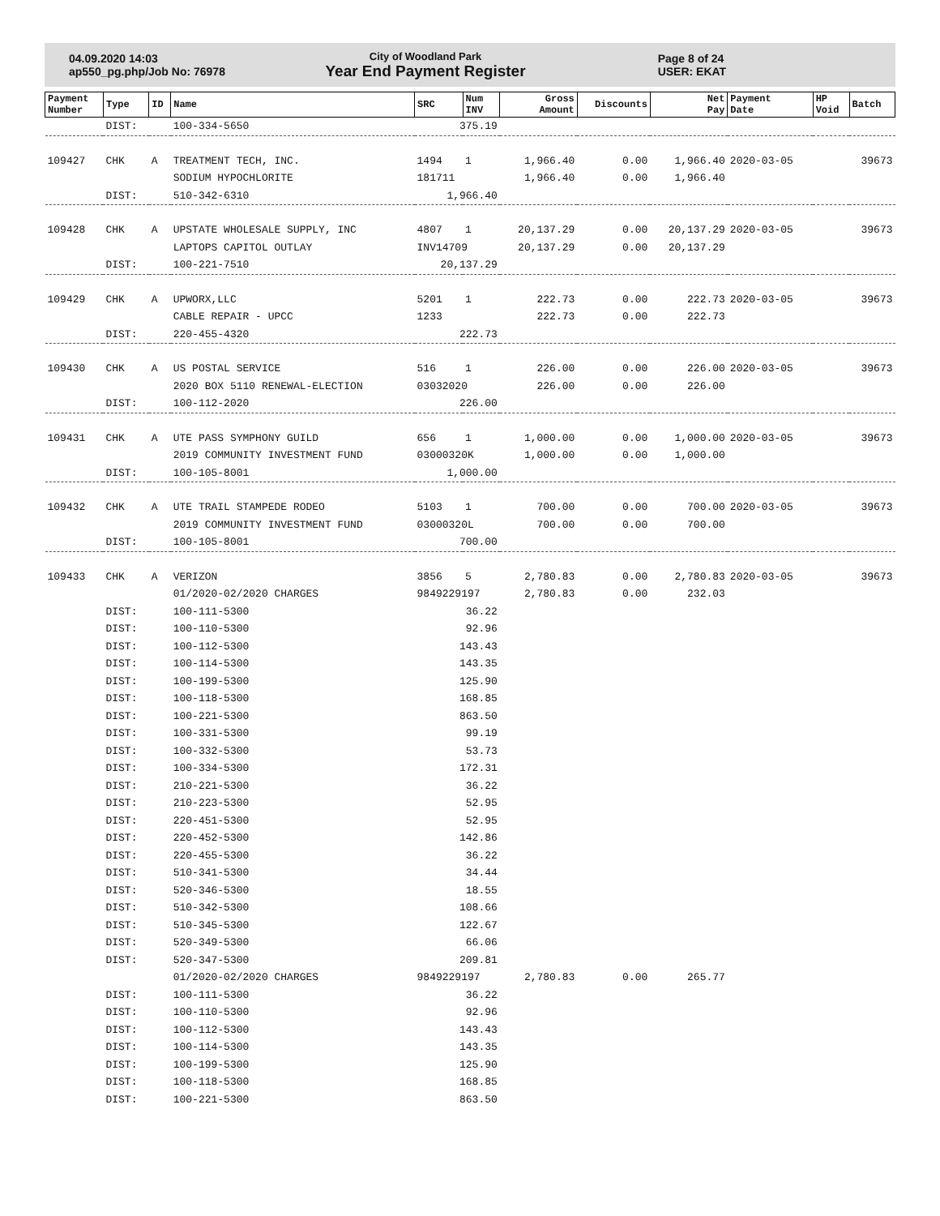04.09.2020 14:03
ap550_pg.php/Job No: 76978
City of Woodland Park
Year End Payment Register
Page 8 of 24
USER: EKAT
| Payment Number | Type | ID | Name | SRC | Num INV | Gross Amount | Discounts | Net Pay | Payment Date | HP Void | Batch |
| --- | --- | --- | --- | --- | --- | --- | --- | --- | --- | --- | --- |
| | DIST: | | 100-334-5650 | 375.19 | | | | | | | |
| 109427 | CHK | A | TREATMENT TECH, INC. | 1494 | 1 | 1,966.40 | 0.00 | 1,966.40 | 2020-03-05 | | 39673 |
| | | | SODIUM HYPOCHLORITE | 181711 | | 1,966.40 | 0.00 | 1,966.40 | | | |
| | DIST: | | 510-342-6310 | 1,966.40 | | | | | | | |
| 109428 | CHK | A | UPSTATE WHOLESALE SUPPLY, INC | 4807 | 1 | 20,137.29 | 0.00 | 20,137.29 | 2020-03-05 | | 39673 |
| | | | LAPTOPS CAPITOL OUTLAY | INV14709 | | 20,137.29 | 0.00 | 20,137.29 | | | |
| | DIST: | | 100-221-7510 | 20,137.29 | | | | | | | |
| 109429 | CHK | A | UPWORX,LLC | 5201 | 1 | 222.73 | 0.00 | 222.73 | 2020-03-05 | | 39673 |
| | | | CABLE REPAIR - UPCC | 1233 | | 222.73 | 0.00 | 222.73 | | | |
| | DIST: | | 220-455-4320 | 222.73 | | | | | | | |
| 109430 | CHK | A | US POSTAL SERVICE | 516 | 1 | 226.00 | 0.00 | 226.00 | 2020-03-05 | | 39673 |
| | | | 2020 BOX 5110 RENEWAL-ELECTION | 03032020 | | 226.00 | 0.00 | 226.00 | | | |
| | DIST: | | 100-112-2020 | 226.00 | | | | | | | |
| 109431 | CHK | A | UTE PASS SYMPHONY GUILD | 656 | 1 | 1,000.00 | 0.00 | 1,000.00 | 2020-03-05 | | 39673 |
| | | | 2019 COMMUNITY INVESTMENT FUND | 03000320K | | 1,000.00 | 0.00 | 1,000.00 | | | |
| | DIST: | | 100-105-8001 | 1,000.00 | | | | | | | |
| 109432 | CHK | A | UTE TRAIL STAMPEDE RODEO | 5103 | 1 | 700.00 | 0.00 | 700.00 | 2020-03-05 | | 39673 |
| | | | 2019 COMMUNITY INVESTMENT FUND | 03000320L | | 700.00 | 0.00 | 700.00 | | | |
| | DIST: | | 100-105-8001 | 700.00 | | | | | | | |
| 109433 | CHK | A | VERIZON | 3856 | 5 | 2,780.83 | 0.00 | 2,780.83 | 2020-03-05 | | 39673 |
| | | | 01/2020-02/2020 CHARGES | 9849229197 | | 2,780.83 | 0.00 | 232.03 | | | |
| | DIST: | | 100-111-5300 | 36.22 | | | | | | | |
| | DIST: | | 100-110-5300 | 92.96 | | | | | | | |
| | DIST: | | 100-112-5300 | 143.43 | | | | | | | |
| | DIST: | | 100-114-5300 | 143.35 | | | | | | | |
| | DIST: | | 100-199-5300 | 125.90 | | | | | | | |
| | DIST: | | 100-118-5300 | 168.85 | | | | | | | |
| | DIST: | | 100-221-5300 | 863.50 | | | | | | | |
| | DIST: | | 100-331-5300 | 99.19 | | | | | | | |
| | DIST: | | 100-332-5300 | 53.73 | | | | | | | |
| | DIST: | | 100-334-5300 | 172.31 | | | | | | | |
| | DIST: | | 210-221-5300 | 36.22 | | | | | | | |
| | DIST: | | 210-223-5300 | 52.95 | | | | | | | |
| | DIST: | | 220-451-5300 | 52.95 | | | | | | | |
| | DIST: | | 220-452-5300 | 142.86 | | | | | | | |
| | DIST: | | 220-455-5300 | 36.22 | | | | | | | |
| | DIST: | | 510-341-5300 | 34.44 | | | | | | | |
| | DIST: | | 520-346-5300 | 18.55 | | | | | | | |
| | DIST: | | 510-342-5300 | 108.66 | | | | | | | |
| | DIST: | | 510-345-5300 | 122.67 | | | | | | | |
| | DIST: | | 520-349-5300 | 66.06 | | | | | | | |
| | DIST: | | 520-347-5300 | 209.81 | | | | | | | |
| | | | 01/2020-02/2020 CHARGES | 9849229197 | | 2,780.83 | 0.00 | 265.77 | | | |
| | DIST: | | 100-111-5300 | 36.22 | | | | | | | |
| | DIST: | | 100-110-5300 | 92.96 | | | | | | | |
| | DIST: | | 100-112-5300 | 143.43 | | | | | | | |
| | DIST: | | 100-114-5300 | 143.35 | | | | | | | |
| | DIST: | | 100-199-5300 | 125.90 | | | | | | | |
| | DIST: | | 100-118-5300 | 168.85 | | | | | | | |
| | DIST: | | 100-221-5300 | 863.50 | | | | | | | |